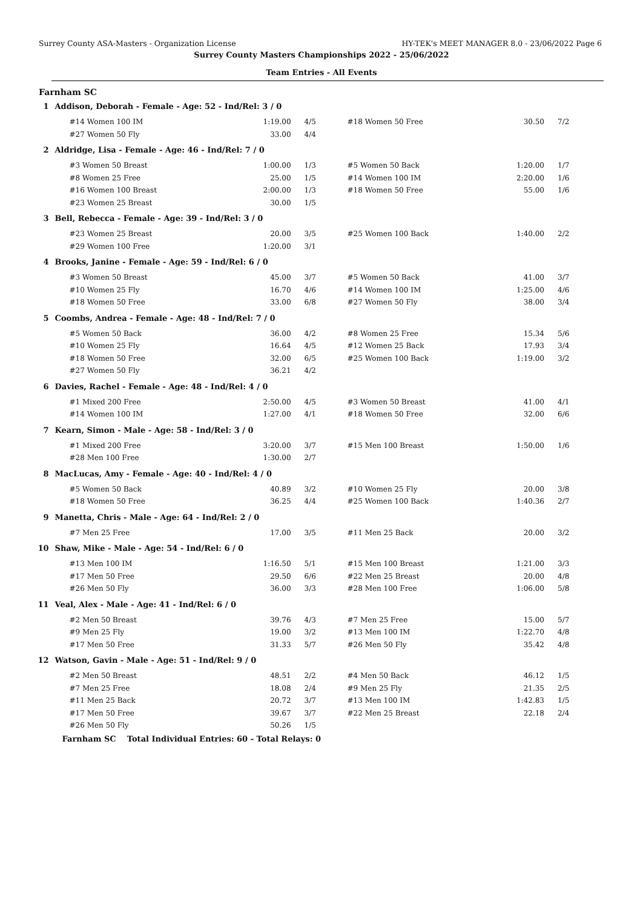Surrey County ASA-Masters - Organization License HY-TEK's MEET MANAGER 8.0 - 23/06/2022 Page 6
Surrey County Masters Championships 2022 - 25/06/2022
Team Entries - All Events
Farnham SC
| 1 | Addison, Deborah - Female - Age: 52 - Ind/Rel: 3 / 0 | | | | | |
| | #14 Women 100 IM | 1:19.00 | 4/5 | #18 Women 50 Free | 30.50 | 7/2 |
| | #27 Women 50 Fly | 33.00 | 4/4 | | | |
| 2 | Aldridge, Lisa - Female - Age: 46 - Ind/Rel: 7 / 0 | | | | | |
| | #3 Women 50 Breast | 1:00.00 | 1/3 | #5 Women 50 Back | 1:20.00 | 1/7 |
| | #8 Women 25 Free | 25.00 | 1/5 | #14 Women 100 IM | 2:20.00 | 1/6 |
| | #16 Women 100 Breast | 2:00.00 | 1/3 | #18 Women 50 Free | 55.00 | 1/6 |
| | #23 Women 25 Breast | 30.00 | 1/5 | | | |
| 3 | Bell, Rebecca - Female - Age: 39 - Ind/Rel: 3 / 0 | | | | | |
| | #23 Women 25 Breast | 20.00 | 3/5 | #25 Women 100 Back | 1:40.00 | 2/2 |
| | #29 Women 100 Free | 1:20.00 | 3/1 | | | |
| 4 | Brooks, Janine - Female - Age: 59 - Ind/Rel: 6 / 0 | | | | | |
| | #3 Women 50 Breast | 45.00 | 3/7 | #5 Women 50 Back | 41.00 | 3/7 |
| | #10 Women 25 Fly | 16.70 | 4/6 | #14 Women 100 IM | 1:25.00 | 4/6 |
| | #18 Women 50 Free | 33.00 | 6/8 | #27 Women 50 Fly | 38.00 | 3/4 |
| 5 | Coombs, Andrea - Female - Age: 48 - Ind/Rel: 7 / 0 | | | | | |
| | #5 Women 50 Back | 36.00 | 4/2 | #8 Women 25 Free | 15.34 | 5/6 |
| | #10 Women 25 Fly | 16.64 | 4/5 | #12 Women 25 Back | 17.93 | 3/4 |
| | #18 Women 50 Free | 32.00 | 6/5 | #25 Women 100 Back | 1:19.00 | 3/2 |
| | #27 Women 50 Fly | 36.21 | 4/2 | | | |
| 6 | Davies, Rachel - Female - Age: 48 - Ind/Rel: 4 / 0 | | | | | |
| | #1 Mixed 200 Free | 2:50.00 | 4/5 | #3 Women 50 Breast | 41.00 | 4/1 |
| | #14 Women 100 IM | 1:27.00 | 4/1 | #18 Women 50 Free | 32.00 | 6/6 |
| 7 | Kearn, Simon - Male - Age: 58 - Ind/Rel: 3 / 0 | | | | | |
| | #1 Mixed 200 Free | 3:20.00 | 3/7 | #15 Men 100 Breast | 1:50.00 | 1/6 |
| | #28 Men 100 Free | 1:30.00 | 2/7 | | | |
| 8 | MacLucas, Amy - Female - Age: 40 - Ind/Rel: 4 / 0 | | | | | |
| | #5 Women 50 Back | 40.89 | 3/2 | #10 Women 25 Fly | 20.00 | 3/8 |
| | #18 Women 50 Free | 36.25 | 4/4 | #25 Women 100 Back | 1:40.36 | 2/7 |
| 9 | Manetta, Chris - Male - Age: 64 - Ind/Rel: 2 / 0 | | | | | |
| | #7 Men 25 Free | 17.00 | 3/5 | #11 Men 25 Back | 20.00 | 3/2 |
| 10 | Shaw, Mike - Male - Age: 54 - Ind/Rel: 6 / 0 | | | | | |
| | #13 Men 100 IM | 1:16.50 | 5/1 | #15 Men 100 Breast | 1:21.00 | 3/3 |
| | #17 Men 50 Free | 29.50 | 6/6 | #22 Men 25 Breast | 20.00 | 4/8 |
| | #26 Men 50 Fly | 36.00 | 3/3 | #28 Men 100 Free | 1:06.00 | 5/8 |
| 11 | Veal, Alex - Male - Age: 41 - Ind/Rel: 6 / 0 | | | | | |
| | #2 Men 50 Breast | 39.76 | 4/3 | #7 Men 25 Free | 15.00 | 5/7 |
| | #9 Men 25 Fly | 19.00 | 3/2 | #13 Men 100 IM | 1:22.70 | 4/8 |
| | #17 Men 50 Free | 31.33 | 5/7 | #26 Men 50 Fly | 35.42 | 4/8 |
| 12 | Watson, Gavin - Male - Age: 51 - Ind/Rel: 9 / 0 | | | | | |
| | #2 Men 50 Breast | 48.51 | 2/2 | #4 Men 50 Back | 46.12 | 1/5 |
| | #7 Men 25 Free | 18.08 | 2/4 | #9 Men 25 Fly | 21.35 | 2/5 |
| | #11 Men 25 Back | 20.72 | 3/7 | #13 Men 100 IM | 1:42.83 | 1/5 |
| | #17 Men 50 Free | 39.67 | 3/7 | #22 Men 25 Breast | 22.18 | 2/4 |
| | #26 Men 50 Fly | 50.26 | 1/5 | | | |
| | Farnham SC Total Individual Entries: 60 - Total Relays: 0 | | | | | |